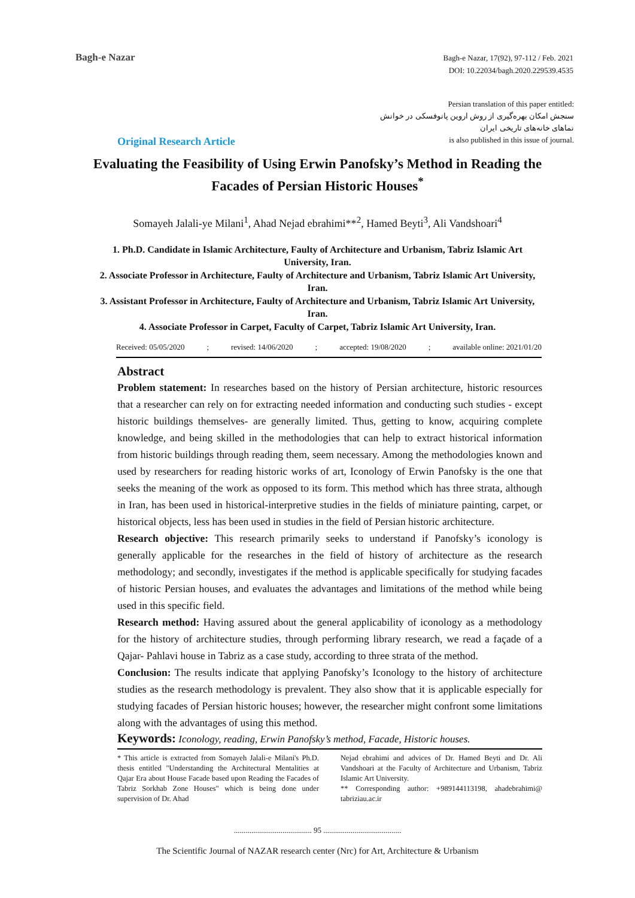Bagh-e Nazar
Bagh-e Nazar, 17(92), 97-112 / Feb. 2021
DOI: 10.22034/bagh.2020.229539.4535
Persian translation of this paper entitled:
سنجش امکان بهره‌گیری از روش اروین پانوفسکی در خوانش
نماهای خانه‌های تاریخی ایران
is also published in this issue of journal.
Original Research Article
Evaluating the Feasibility of Using Erwin Panofsky’s Method in Reading the Facades of Persian Historic Houses<sup>*</sup>
Somayeh Jalali-ye Milani<sup>1</sup>, Ahad Nejad ebrahimi**<sup>2</sup>, Hamed Beyti<sup>3</sup>, Ali Vandshoari<sup>4</sup>
1. Ph.D. Candidate in Islamic Architecture, Faulty of Architecture and Urbanism, Tabriz Islamic Art University, Iran.
2. Associate Professor in Architecture, Faulty of Architecture and Urbanism, Tabriz Islamic Art University, Iran.
3. Assistant Professor in Architecture, Faulty of Architecture and Urbanism, Tabriz Islamic Art University, Iran.
4. Associate Professor in Carpet, Faculty of Carpet, Tabriz Islamic Art University, Iran.
Received: 05/05/2020; revised: 14/06/2020; accepted: 19/08/2020; available online: 2021/01/20
Abstract
Problem statement: In researches based on the history of Persian architecture, historic resources that a researcher can rely on for extracting needed information and conducting such studies - except historic buildings themselves- are generally limited. Thus, getting to know, acquiring complete knowledge, and being skilled in the methodologies that can help to extract historical information from historic buildings through reading them, seem necessary. Among the methodologies known and used by researchers for reading historic works of art, Iconology of Erwin Panofsky is the one that seeks the meaning of the work as opposed to its form. This method which has three strata, although in Iran, has been used in historical-interpretive studies in the fields of miniature painting, carpet, or historical objects, less has been used in studies in the field of Persian historic architecture.
Research objective: This research primarily seeks to understand if Panofsky’s iconology is generally applicable for the researches in the field of history of architecture as the research methodology; and secondly, investigates if the method is applicable specifically for studying facades of historic Persian houses, and evaluates the advantages and limitations of the method while being used in this specific field.
Research method: Having assured about the general applicability of iconology as a methodology for the history of architecture studies, through performing library research, we read a façade of a Qajar- Pahlavi house in Tabriz as a case study, according to three strata of the method.
Conclusion: The results indicate that applying Panofsky’s Iconology to the history of architecture studies as the research methodology is prevalent. They also show that it is applicable especially for studying facades of Persian historic houses; however, the researcher might confront some limitations along with the advantages of using this method.
Keywords: Iconology, reading, Erwin Panofsky’s method, Facade, Historic houses.
* This article is extracted from Somayeh Jalali-e Milani's Ph.D. thesis entitled "Understanding the Architectural Mentalities at Qajar Era about House Facade based upon Reading the Facades of Tabriz Sorkhab Zone Houses" which is being done under supervision of Dr. Ahad
Nejad ebrahimi and advices of Dr. Hamed Beyti and Dr. Ali Vandshoari at the Faculty of Architecture and Urbanism, Tabriz Islamic Art University.
** Corresponding author: +989144113198, ahadebrahimi@ tabriziau.ac.ir
........................................ 95 ........................................
The Scientific Journal of NAZAR research center (Nrc) for Art, Architecture & Urbanism